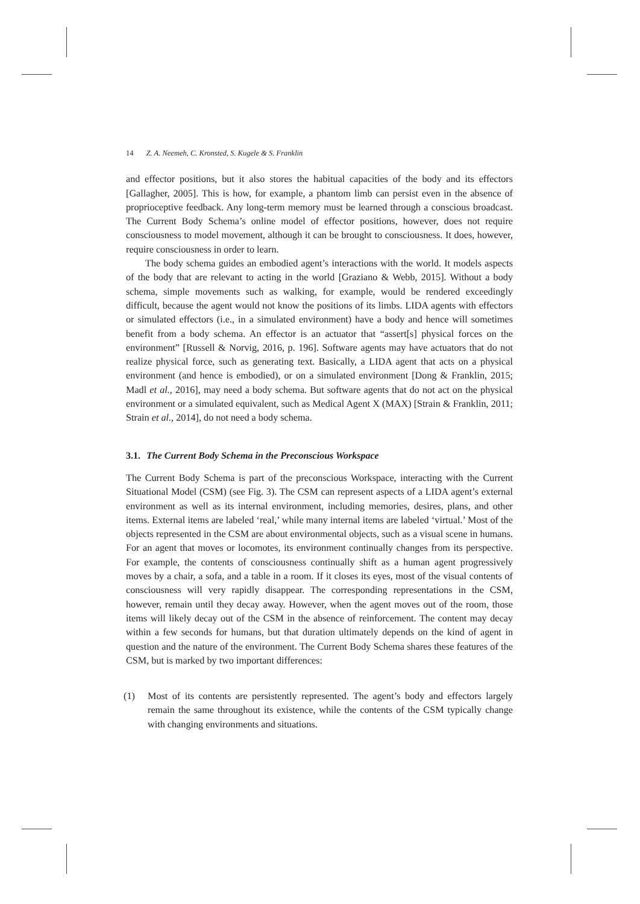14 Z. A. Neemeh, C. Kronsted, S. Kugele & S. Franklin
and effector positions, but it also stores the habitual capacities of the body and its effectors [Gallagher, 2005]. This is how, for example, a phantom limb can persist even in the absence of proprioceptive feedback. Any long-term memory must be learned through a conscious broadcast. The Current Body Schema’s online model of effector positions, however, does not require consciousness to model movement, although it can be brought to consciousness. It does, however, require consciousness in order to learn.
The body schema guides an embodied agent’s interactions with the world. It models aspects of the body that are relevant to acting in the world [Graziano & Webb, 2015]. Without a body schema, simple movements such as walking, for example, would be rendered exceedingly difficult, because the agent would not know the positions of its limbs. LIDA agents with effectors or simulated effectors (i.e., in a simulated environment) have a body and hence will sometimes benefit from a body schema. An effector is an actuator that “assert[s] physical forces on the environment” [Russell & Norvig, 2016, p. 196]. Software agents may have actuators that do not realize physical force, such as generating text. Basically, a LIDA agent that acts on a physical environment (and hence is embodied), or on a simulated environment [Dong & Franklin, 2015; Madl et al., 2016], may need a body schema. But software agents that do not act on the physical environment or a simulated equivalent, such as Medical Agent X (MAX) [Strain & Franklin, 2011; Strain et al., 2014], do not need a body schema.
3.1. The Current Body Schema in the Preconscious Workspace
The Current Body Schema is part of the preconscious Workspace, interacting with the Current Situational Model (CSM) (see Fig. 3). The CSM can represent aspects of a LIDA agent’s external environment as well as its internal environment, including memories, desires, plans, and other items. External items are labeled ‘real,’ while many internal items are labeled ‘virtual.’ Most of the objects represented in the CSM are about environmental objects, such as a visual scene in humans. For an agent that moves or locomotes, its environment continually changes from its perspective. For example, the contents of consciousness continually shift as a human agent progressively moves by a chair, a sofa, and a table in a room. If it closes its eyes, most of the visual contents of consciousness will very rapidly disappear. The corresponding representations in the CSM, however, remain until they decay away. However, when the agent moves out of the room, those items will likely decay out of the CSM in the absence of reinforcement. The content may decay within a few seconds for humans, but that duration ultimately depends on the kind of agent in question and the nature of the environment. The Current Body Schema shares these features of the CSM, but is marked by two important differences:
(1) Most of its contents are persistently represented. The agent’s body and effectors largely remain the same throughout its existence, while the contents of the CSM typically change with changing environments and situations.